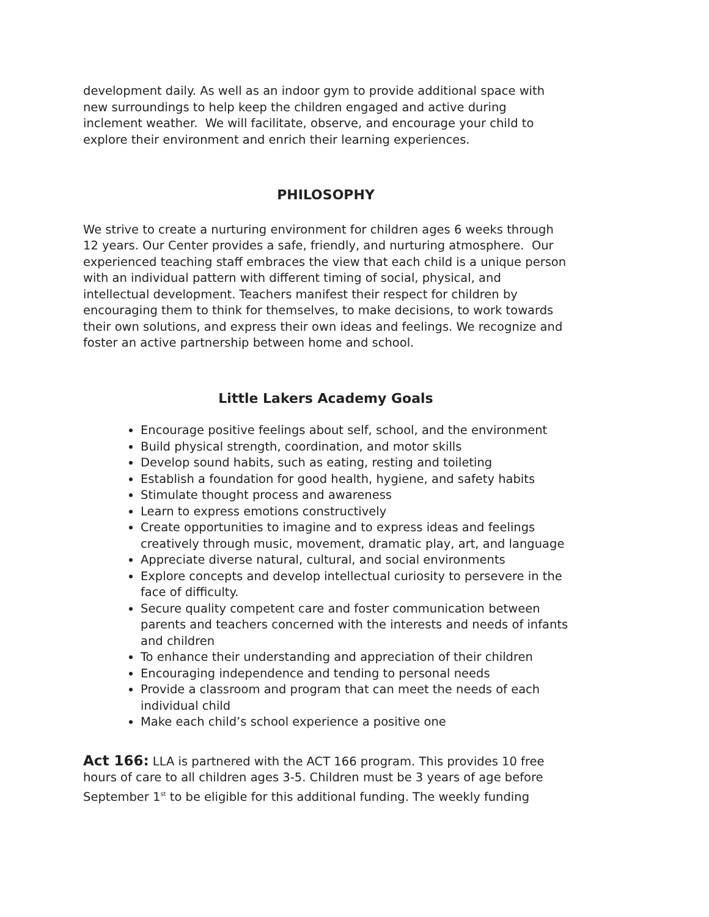development daily. As well as an indoor gym to provide additional space with new surroundings to help keep the children engaged and active during inclement weather. We will facilitate, observe, and encourage your child to explore their environment and enrich their learning experiences.
PHILOSOPHY
We strive to create a nurturing environment for children ages 6 weeks through 12 years. Our Center provides a safe, friendly, and nurturing atmosphere. Our experienced teaching staff embraces the view that each child is a unique person with an individual pattern with different timing of social, physical, and intellectual development. Teachers manifest their respect for children by encouraging them to think for themselves, to make decisions, to work towards their own solutions, and express their own ideas and feelings. We recognize and foster an active partnership between home and school.
Little Lakers Academy Goals
Encourage positive feelings about self, school, and the environment
Build physical strength, coordination, and motor skills
Develop sound habits, such as eating, resting and toileting
Establish a foundation for good health, hygiene, and safety habits
Stimulate thought process and awareness
Learn to express emotions constructively
Create opportunities to imagine and to express ideas and feelings creatively through music, movement, dramatic play, art, and language
Appreciate diverse natural, cultural, and social environments
Explore concepts and develop intellectual curiosity to persevere in the face of difficulty.
Secure quality competent care and foster communication between parents and teachers concerned with the interests and needs of infants and children
To enhance their understanding and appreciation of their children
Encouraging independence and tending to personal needs
Provide a classroom and program that can meet the needs of each individual child
Make each child’s school experience a positive one
Act 166: LLA is partnered with the ACT 166 program. This provides 10 free hours of care to all children ages 3-5. Children must be 3 years of age before September 1<sup>st</sup> to be eligible for this additional funding. The weekly funding